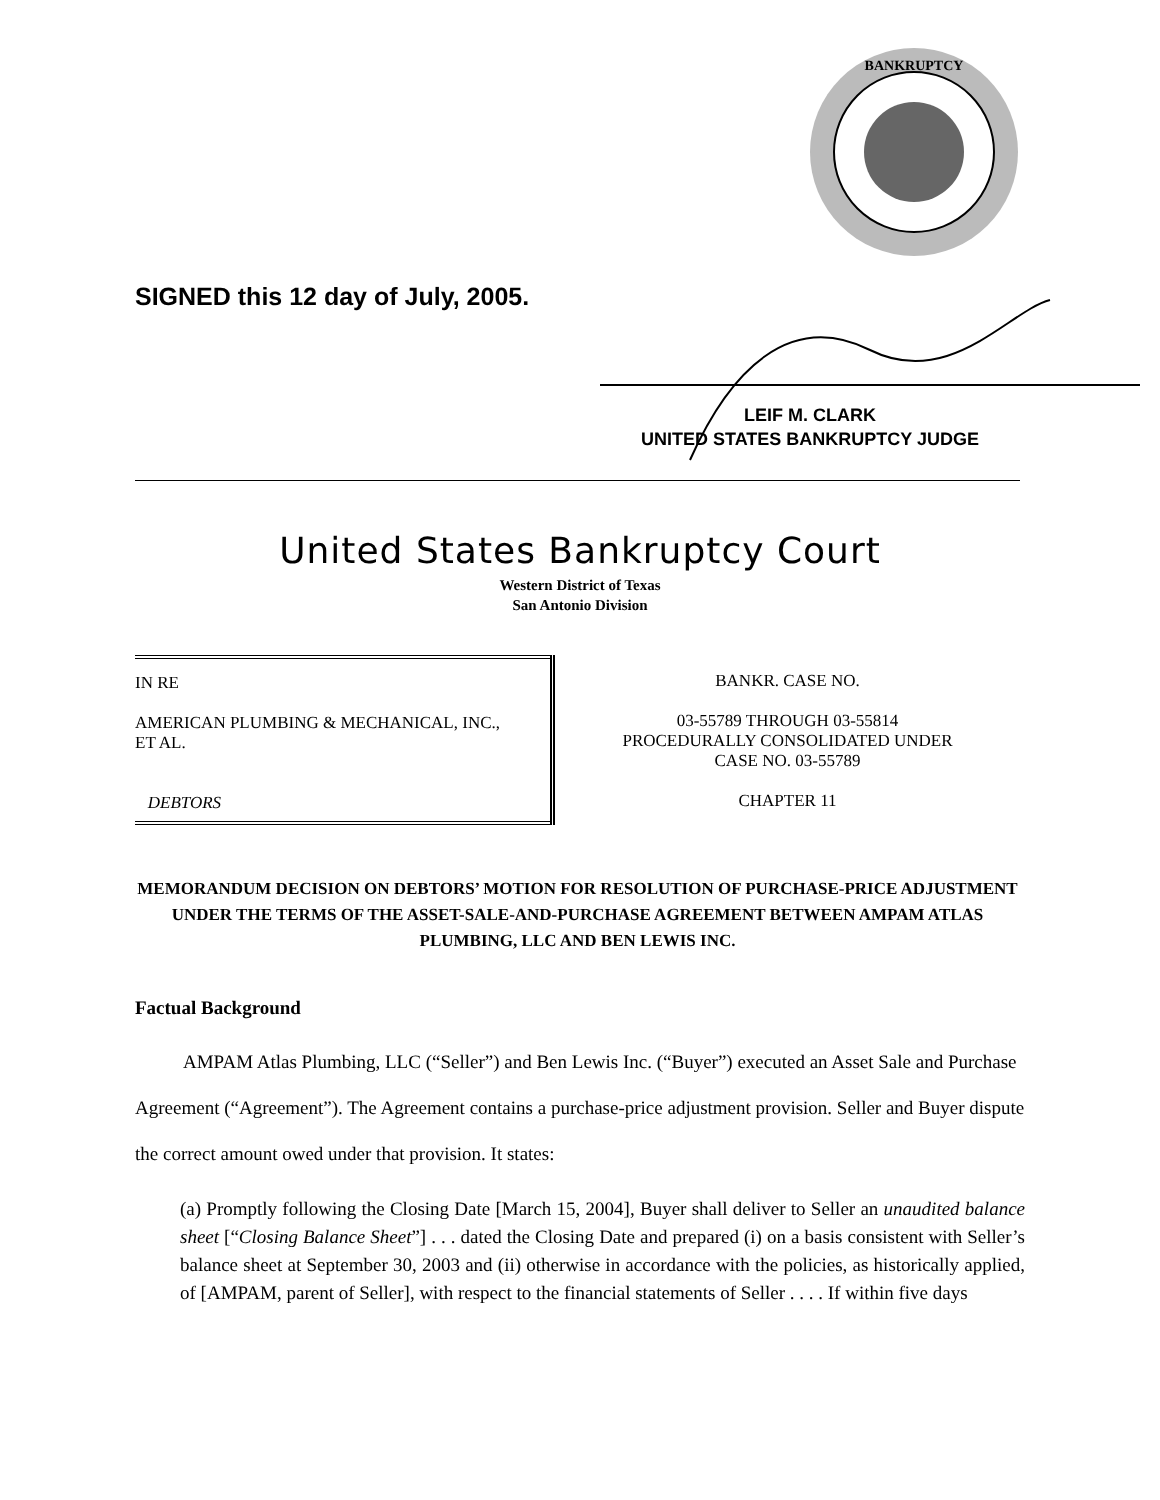BANKRUPTCY
SIGNED this 12 day of July, 2005.
LEIF M. CLARK
UNITED STATES BANKRUPTCY JUDGE
United States Bankruptcy Court
Western District of Texas
San Antonio Division
| IN RE AMERICAN PLUMBING & MECHANICAL, INC., ET AL. DEBTORS | BANKR. CASE NO. 03-55789 THROUGH 03-55814 PROCEDURALLY CONSOLIDATED UNDER CASE NO. 03-55789 CHAPTER 11 |
MEMORANDUM DECISION ON DEBTORS’ MOTION FOR RESOLUTION OF PURCHASE-PRICE ADJUSTMENT UNDER THE TERMS OF THE ASSET-SALE-AND-PURCHASE AGREEMENT BETWEEN AMPAM ATLAS PLUMBING, LLC AND BEN LEWIS INC.
Factual Background
AMPAM Atlas Plumbing, LLC (“Seller”) and Ben Lewis Inc. (“Buyer”) executed an Asset Sale and Purchase Agreement (“Agreement”). The Agreement contains a purchase-price adjustment provision. Seller and Buyer dispute the correct amount owed under that provision. It states:
(a) Promptly following the Closing Date [March 15, 2004], Buyer shall deliver to Seller an unaudited balance sheet [“Closing Balance Sheet”] . . . dated the Closing Date and prepared (i) on a basis consistent with Seller’s balance sheet at September 30, 2003 and (ii) otherwise in accordance with the policies, as historically applied, of [AMPAM, parent of Seller], with respect to the financial statements of Seller . . . . If within five days